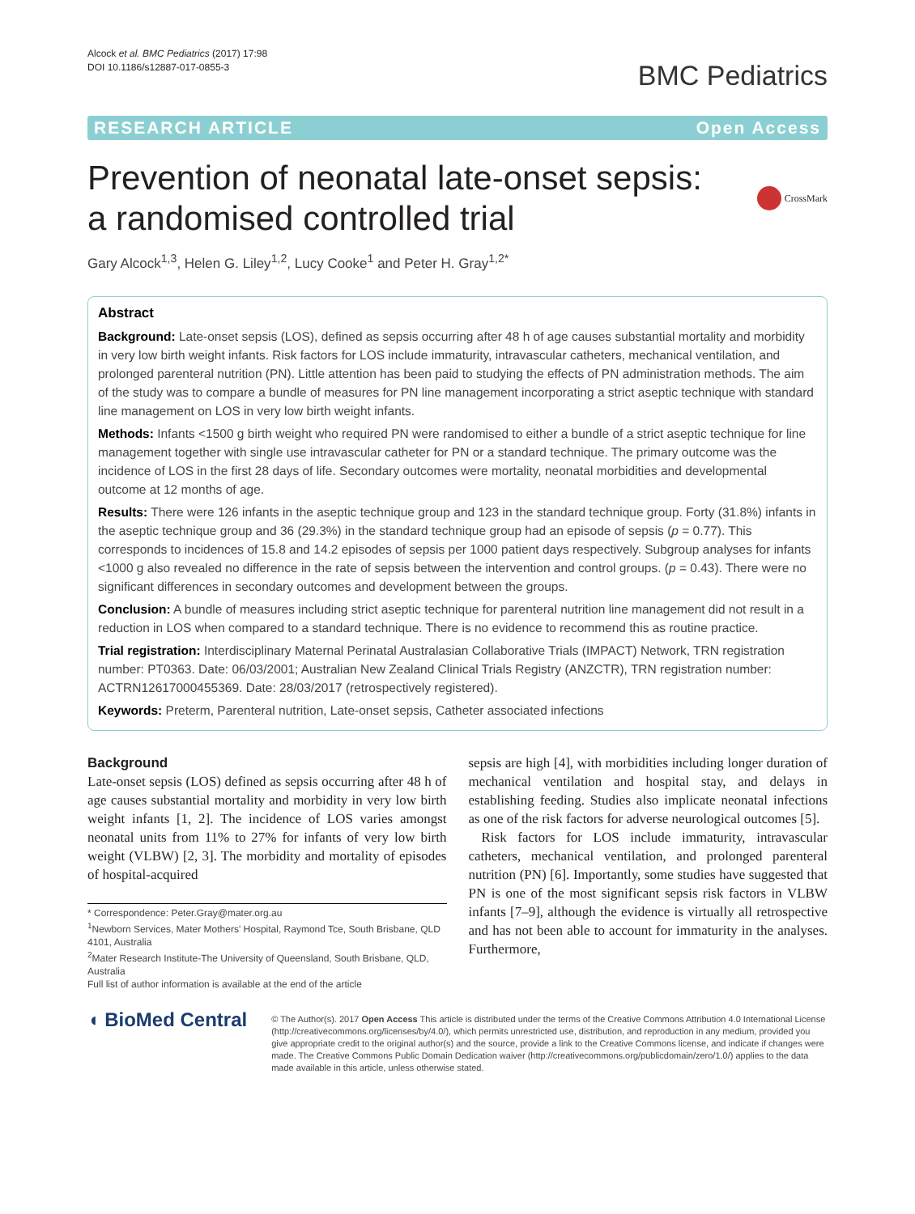Alcock et al. BMC Pediatrics (2017) 17:98
DOI 10.1186/s12887-017-0855-3
BMC Pediatrics
RESEARCH ARTICLE Open Access
Prevention of neonatal late-onset sepsis: a randomised controlled trial
CrossMark
Gary Alcock<sup>1,3</sup>, Helen G. Liley<sup>1,2</sup>, Lucy Cooke<sup>1</sup> and Peter H. Gray<sup>1,2*</sup>
Abstract
Background: Late-onset sepsis (LOS), defined as sepsis occurring after 48 h of age causes substantial mortality and morbidity in very low birth weight infants. Risk factors for LOS include immaturity, intravascular catheters, mechanical ventilation, and prolonged parenteral nutrition (PN). Little attention has been paid to studying the effects of PN administration methods. The aim of the study was to compare a bundle of measures for PN line management incorporating a strict aseptic technique with standard line management on LOS in very low birth weight infants.
Methods: Infants <1500 g birth weight who required PN were randomised to either a bundle of a strict aseptic technique for line management together with single use intravascular catheter for PN or a standard technique. The primary outcome was the incidence of LOS in the first 28 days of life. Secondary outcomes were mortality, neonatal morbidities and developmental outcome at 12 months of age.
Results: There were 126 infants in the aseptic technique group and 123 in the standard technique group. Forty (31.8%) infants in the aseptic technique group and 36 (29.3%) in the standard technique group had an episode of sepsis (p = 0.77). This corresponds to incidences of 15.8 and 14.2 episodes of sepsis per 1000 patient days respectively. Subgroup analyses for infants <1000 g also revealed no difference in the rate of sepsis between the intervention and control groups. (p = 0.43). There were no significant differences in secondary outcomes and development between the groups.
Conclusion: A bundle of measures including strict aseptic technique for parenteral nutrition line management did not result in a reduction in LOS when compared to a standard technique. There is no evidence to recommend this as routine practice.
Trial registration: Interdisciplinary Maternal Perinatal Australasian Collaborative Trials (IMPACT) Network, TRN registration number: PT0363. Date: 06/03/2001; Australian New Zealand Clinical Trials Registry (ANZCTR), TRN registration number: ACTRN12617000455369. Date: 28/03/2017 (retrospectively registered).
Keywords: Preterm, Parenteral nutrition, Late-onset sepsis, Catheter associated infections
Background
Late-onset sepsis (LOS) defined as sepsis occurring after 48 h of age causes substantial mortality and morbidity in very low birth weight infants [1, 2]. The incidence of LOS varies amongst neonatal units from 11% to 27% for infants of very low birth weight (VLBW) [2, 3]. The morbidity and mortality of episodes of hospital-acquired
* Correspondence: Peter.Gray@mater.org.au
<sup>1</sup> Newborn Services, Mater Mothers' Hospital, Raymond Tce, South Brisbane, QLD 4101, Australia
<sup>2</sup> Mater Research Institute-The University of Queensland, South Brisbane, QLD, Australia
Full list of author information is available at the end of the article
sepsis are high [4], with morbidities including longer duration of mechanical ventilation and hospital stay, and delays in establishing feeding. Studies also implicate neonatal infections as one of the risk factors for adverse neurological outcomes [5].
Risk factors for LOS include immaturity, intravascular catheters, mechanical ventilation, and prolonged parenteral nutrition (PN) [6]. Importantly, some studies have suggested that PN is one of the most significant sepsis risk factors in VLBW infants [7–9], although the evidence is virtually all retrospective and has not been able to account for immaturity in the analyses. Furthermore,
◖ BioMed Central
© The Author(s). 2017 Open Access This article is distributed under the terms of the Creative Commons Attribution 4.0 International License (http://creativecommons.org/licenses/by/4.0/), which permits unrestricted use, distribution, and reproduction in any medium, provided you give appropriate credit to the original author(s) and the source, provide a link to the Creative Commons license, and indicate if changes were made. The Creative Commons Public Domain Dedication waiver (http://creativecommons.org/publicdomain/zero/1.0/) applies to the data made available in this article, unless otherwise stated.